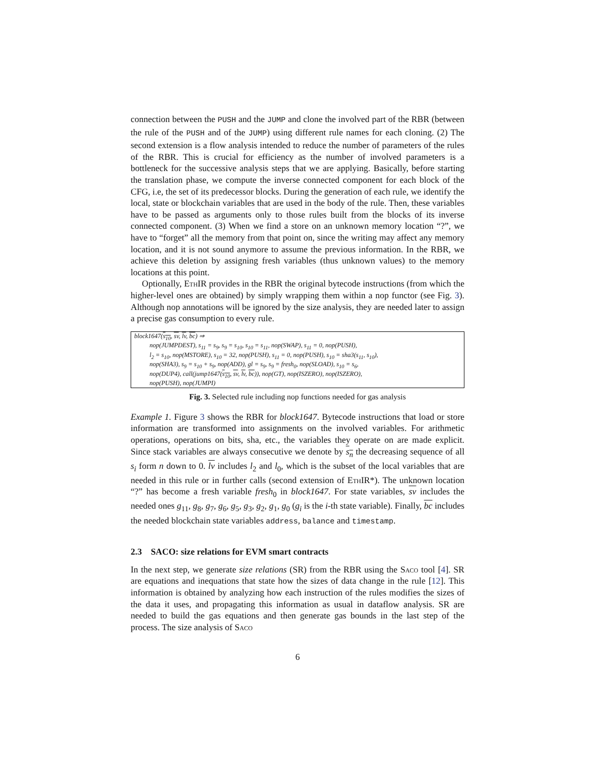connection between the PUSH and the JUMP and clone the involved part of the RBR (between the rule of the PUSH and of the JUMP) using different rule names for each cloning. (2) The second extension is a flow analysis intended to reduce the number of parameters of the rules of the RBR. This is crucial for efficiency as the number of involved parameters is a bottleneck for the successive analysis steps that we are applying. Basically, before starting the translation phase, we compute the inverse connected component for each block of the CFG, i.e, the set of its predecessor blocks. During the generation of each rule, we identify the local, state or blockchain variables that are used in the body of the rule. Then, these variables have to be passed as arguments only to those rules built from the blocks of its inverse connected component. (3) When we find a store on an unknown memory location “?”, we have to “forget” all the memory from that point on, since the writing may affect any memory location, and it is not sound anymore to assume the previous information. In the RBR, we achieve this deletion by assigning fresh variables (thus unknown values) to the memory locations at this point.
Optionally, Eth IR provides in the RBR the original bytecode instructions (from which the higher-level ones are obtained) by simply wrapping them within a nop functor (see Fig. 3). Although nop annotations will be ignored by the size analysis, they are needed later to assign a precise gas consumption to every rule.
block1647(s<sub>10</sub>, sv, lv, bc) ⇒
nop(JUMPDEST), s<sub>11</sub> = s<sub>9</sub>, s<sub>9</sub> = s<sub>10</sub>, s<sub>10</sub> = s<sub>11</sub>, nop(SWAP), s<sub>11</sub> = 0, nop(PUSH),
l<sub>2</sub> = s<sub>10</sub>, nop(MSTORE), s<sub>10</sub> = 32, nop(PUSH), s<sub>11</sub> = 0, nop(PUSH), s<sub>10</sub> = sha3(s<sub>11</sub>, s<sub>10</sub>),
nop(SHA3), s<sub>9</sub> = s<sub>10</sub> + s<sub>9</sub>, nop(ADD), gl = s<sub>9</sub>, s<sub>9</sub> = fresh<sub>0</sub>, nop(SLOAD), s<sub>10</sub> = s<sub>6</sub>,
nop(DUP4), call(jump1647(s<sub>10</sub>, sv, lv, bc)), nop(GT), nop(ISZERO), nop(ISZERO),
nop(PUSH), nop(JUMPI)
Fig. 3. Selected rule including nop functions needed for gas analysis
Example 1. Figure 3 shows the RBR for block1647. Bytecode instructions that load or store information are transformed into assignments on the involved variables. For arithmetic operations, operations on bits, sha, etc., the variables they operate on are made explicit. Since stack variables are always consecutive we denote by s<sub>n</sub> the decreasing sequence of all s<sub>i</sub> form n down to 0. lv includes l<sub>2</sub> and l<sub>0</sub>, which is the subset of the local variables that are needed in this rule or in further calls (second extension of Eth IR*). The unknown location “?” has become a fresh variable fresh<sub>0</sub> in block1647. For state variables, sv includes the needed ones g<sub>11</sub>, g<sub>8</sub>, g<sub>7</sub>, g<sub>6</sub>, g<sub>5</sub>, g<sub>3</sub>, g<sub>2</sub>, g<sub>1</sub>, g<sub>0</sub> (g<sub>i</sub> is the i-th state variable). Finally, bc includes the needed blockchain state variables address, balance and timestamp.
2.3 SACO: size relations for EVM smart contracts
In the next step, we generate size relations (SR) from the RBR using the Saco tool [4]. SR are equations and inequations that state how the sizes of data change in the rule [12]. This information is obtained by analyzing how each instruction of the rules modifies the sizes of the data it uses, and propagating this information as usual in dataflow analysis. SR are needed to build the gas equations and then generate gas bounds in the last step of the process. The size analysis of Saco
6